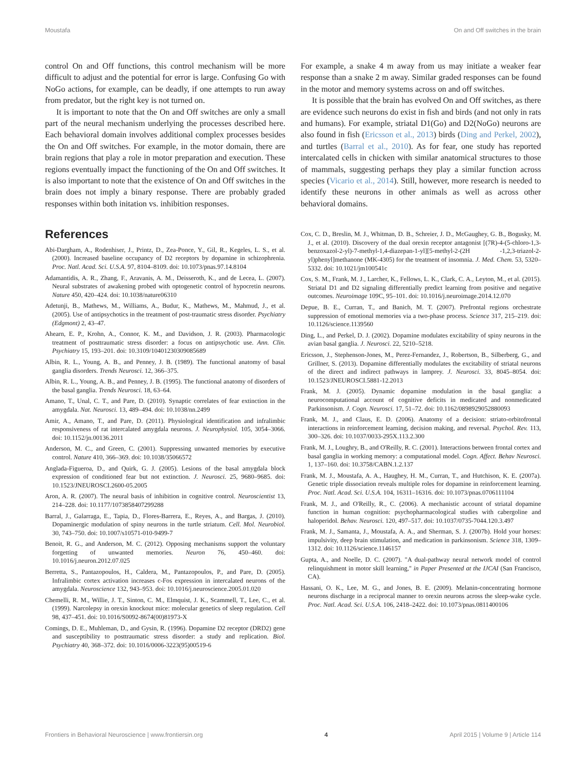Moustafa On and Off switches in the brain
control On and Off functions, this control mechanism will be more difficult to adjust and the potential for error is large. Confusing Go with NoGo actions, for example, can be deadly, if one attempts to run away from predator, but the right key is not turned on.
It is important to note that the On and Off switches are only a small part of the neural mechanism underlying the processes described here. Each behavioral domain involves additional complex processes besides the On and Off switches. For example, in the motor domain, there are brain regions that play a role in motor preparation and execution. These regions eventually impact the functioning of the On and Off switches. It is also important to note that the existence of On and Off switches in the brain does not imply a binary response. There are probably graded responses within both initation vs. inhibition responses.
For example, a snake 4 m away from us may initiate a weaker fear response than a snake 2 m away. Similar graded responses can be found in the motor and memory systems across on and off switches.
It is possible that the brain has evolved On and Off switches, as there are evidence such neurons do exist in fish and birds (and not only in rats and humans). For example, striatal D1(Go) and D2(NoGo) neurons are also found in fish (Ericsson et al., 2013) birds (Ding and Perkel, 2002), and turtles (Barral et al., 2010). As for fear, one study has reported intercalated cells in chicken with similar anatomical structures to those of mammals, suggesting perhaps they play a similar function across species (Vicario et al., 2014). Still, however, more research is needed to identify these neurons in other animals as well as across other behavioral domains.
References
Abi-Dargham, A., Rodenhiser, J., Printz, D., Zea-Ponce, Y., Gil, R., Kegeles, L. S., et al. (2000). Increased baseline occupancy of D2 receptors by dopamine in schizophrenia. Proc. Natl. Acad. Sci. U.S.A. 97, 8104–8109. doi: 10.1073/pnas.97.14.8104
Adamantidis, A. R., Zhang, F., Aravanis, A. M., Deisseroth, K., and de Lecea, L. (2007). Neural substrates of awakening probed with optogenetic control of hypocretin neurons. Nature 450, 420–424. doi: 10.1038/nature06310
Adetunji, B., Mathews, M., Williams, A., Budur, K., Mathews, M., Mahmud, J., et al. (2005). Use of antipsychotics in the treatment of post-traumatic stress disorder. Psychiatry (Edgmont) 2, 43–47.
Ahearn, E. P., Krohn, A., Connor, K. M., and Davidson, J. R. (2003). Pharmacologic treatment of posttraumatic stress disorder: a focus on antipsychotic use. Ann. Clin. Psychiatry 15, 193–201. doi: 10.3109/10401230309085689
Albin, R. L., Young, A. B., and Penney, J. B. (1989). The functional anatomy of basal ganglia disorders. Trends Neurosci. 12, 366–375.
Albin, R. L., Young, A. B., and Penney, J. B. (1995). The functional anatomy of disorders of the basal ganglia. Trends Neurosci. 18, 63–64.
Amano, T., Unal, C. T., and Pare, D. (2010). Synaptic correlates of fear extinction in the amygdala. Nat. Neurosci. 13, 489–494. doi: 10.1038/nn.2499
Amir, A., Amano, T., and Pare, D. (2011). Physiological identification and infralimbic responsiveness of rat intercalated amygdala neurons. J. Neurophysiol. 105, 3054–3066. doi: 10.1152/jn.00136.2011
Anderson, M. C., and Green, C. (2001). Suppressing unwanted memories by executive control. Nature 410, 366–369. doi: 10.1038/35066572
Anglada-Figueroa, D., and Quirk, G. J. (2005). Lesions of the basal amygdala block expression of conditioned fear but not extinction. J. Neurosci. 25, 9680–9685. doi: 10.1523/JNEUROSCI.2600-05.2005
Aron, A. R. (2007). The neural basis of inhibition in cognitive control. Neuroscientist 13, 214–228. doi: 10.1177/1073858407299288
Barral, J., Galarraga, E., Tapia, D., Flores-Barrera, E., Reyes, A., and Bargas, J. (2010). Dopaminergic modulation of spiny neurons in the turtle striatum. Cell. Mol. Neurobiol. 30, 743–750. doi: 10.1007/s10571-010-9499-7
Benoit, R. G., and Anderson, M. C. (2012). Opposing mechanisms support the voluntary forgetting of unwanted memories. Neuron 76, 450–460. doi: 10.1016/j.neuron.2012.07.025
Berretta, S., Pantazopoulos, H., Caldera, M., Pantazopoulos, P., and Pare, D. (2005). Infralimbic cortex activation increases c-Fos expression in intercalated neurons of the amygdala. Neuroscience 132, 943–953. doi: 10.1016/j.neuroscience.2005.01.020
Chemelli, R. M., Willie, J. T., Sinton, C. M., Elmquist, J. K., Scammell, T., Lee, C., et al. (1999). Narcolepsy in orexin knockout mice: molecular genetics of sleep regulation. Cell 98, 437–451. doi: 10.1016/S0092-8674(00)81973-X
Comings, D. E., Muhleman, D., and Gysin, R. (1996). Dopamine D2 receptor (DRD2) gene and susceptibility to posttraumatic stress disorder: a study and replication. Biol. Psychiatry 40, 368–372. doi: 10.1016/0006-3223(95)00519-6
Cox, C. D., Breslin, M. J., Whitman, D. B., Schreier, J. D., McGaughey, G. B., Bogusky, M. J., et al. (2010). Discovery of the dual orexin receptor antagonist [(7R)-4-(5-chloro-1,3-benzoxazol-2-yl)-7-methyl-1,4-diazepan-1-yl][5-methyl-2-(2H -1,2,3-triazol-2-yl)phenyl]methanone (MK-4305) for the treatment of insomnia. J. Med. Chem. 53, 5320–5332. doi: 10.1021/jm100541c
Cox, S. M., Frank, M. J., Larcher, K., Fellows, L. K., Clark, C. A., Leyton, M., et al. (2015). Striatal D1 and D2 signaling differentially predict learning from positive and negative outcomes. Neuroimage 109C, 95–101. doi: 10.1016/j.neuroimage.2014.12.070
Depue, B. E., Curran, T., and Banich, M. T. (2007). Prefrontal regions orchestrate suppression of emotional memories via a two-phase process. Science 317, 215–219. doi: 10.1126/science.1139560
Ding, L., and Perkel, D. J. (2002). Dopamine modulates excitability of spiny neurons in the avian basal ganglia. J. Neurosci. 22, 5210–5218.
Ericsson, J., Stephenson-Jones, M., Perez-Fernandez, J., Robertson, B., Silberberg, G., and Grillner, S. (2013). Dopamine differentially modulates the excitability of striatal neurons of the direct and indirect pathways in lamprey. J. Neurosci. 33, 8045–8054. doi: 10.1523/JNEUROSCI.5881-12.2013
Frank, M. J. (2005). Dynamic dopamine modulation in the basal ganglia: a neurocomputational account of cognitive deficits in medicated and nonmedicated Parkinsonism. J. Cogn. Neurosci. 17, 51–72. doi: 10.1162/0898929052880093
Frank, M. J., and Claus, E. D. (2006). Anatomy of a decision: striato-orbitofrontal interactions in reinforcement learning, decision making, and reversal. Psychol. Rev. 113, 300–326. doi: 10.1037/0033-295X.113.2.300
Frank, M. J., Loughry, B., and O'Reilly, R. C. (2001). Interactions between frontal cortex and basal ganglia in working memory: a computational model. Cogn. Affect. Behav Neurosci. 1, 137–160. doi: 10.3758/CABN.1.2.137
Frank, M. J., Moustafa, A. A., Haughey, H. M., Curran, T., and Hutchison, K. E. (2007a). Genetic triple dissociation reveals multiple roles for dopamine in reinforcement learning. Proc. Natl. Acad. Sci. U.S.A. 104, 16311–16316. doi: 10.1073/pnas.0706111104
Frank, M. J., and O'Reilly, R., C. (2006). A mechanistic account of striatal dopamine function in human cognition: psychopharmacological studies with cabergoline and haloperidol. Behav. Neurosci. 120, 497–517. doi: 10.1037/0735-7044.120.3.497
Frank, M. J., Samanta, J., Moustafa, A. A., and Sherman, S. J. (2007b). Hold your horses: impulsivity, deep brain stimulation, and medication in parkinsonism. Science 318, 1309–1312. doi: 10.1126/science.1146157
Gupta, A., and Noelle, D. C. (2007). "A dual-pathway neural network model of control relinquishment in motor skill learning," in Paper Presented at the IJCAI (San Francisco, CA).
Hassani, O. K., Lee, M. G., and Jones, B. E. (2009). Melanin-concentrating hormone neurons discharge in a reciprocal manner to orexin neurons across the sleep-wake cycle. Proc. Natl. Acad. Sci. U.S.A. 106, 2418–2422. doi: 10.1073/pnas.0811400106
Frontiers in Behavioral Neuroscience | www.frontiersin.org 4 April 2015 | Volume 9 | Article 114